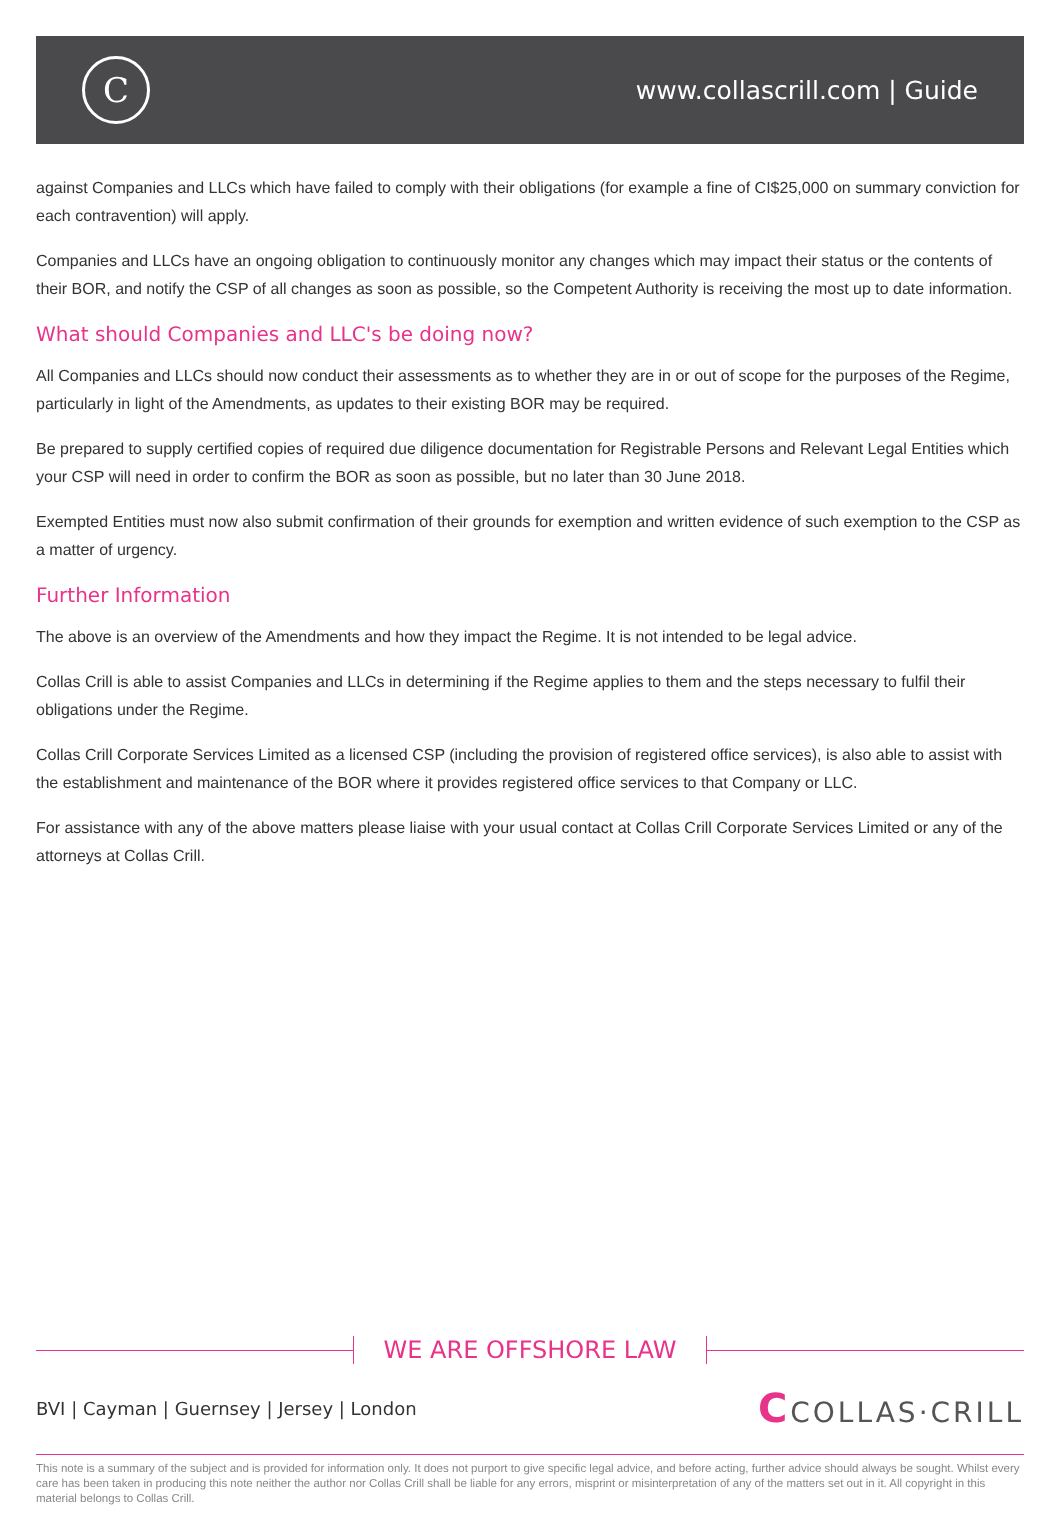C
www.collascrill.com | Guide
against Companies and LLCs which have failed to comply with their obligations (for example a fine of CI$25,000 on summary conviction for each contravention) will apply.
Companies and LLCs have an ongoing obligation to continuously monitor any changes which may impact their status or the contents of their BOR, and notify the CSP of all changes as soon as possible, so the Competent Authority is receiving the most up to date information.
What should Companies and LLC's be doing now?
All Companies and LLCs should now conduct their assessments as to whether they are in or out of scope for the purposes of the Regime, particularly in light of the Amendments, as updates to their existing BOR may be required.
Be prepared to supply certified copies of required due diligence documentation for Registrable Persons and Relevant Legal Entities which your CSP will need in order to confirm the BOR as soon as possible, but no later than 30 June 2018.
Exempted Entities must now also submit confirmation of their grounds for exemption and written evidence of such exemption to the CSP as a matter of urgency.
Further Information
The above is an overview of the Amendments and how they impact the Regime. It is not intended to be legal advice.
Collas Crill is able to assist Companies and LLCs in determining if the Regime applies to them and the steps necessary to fulfil their obligations under the Regime.
Collas Crill Corporate Services Limited as a licensed CSP (including the provision of registered office services), is also able to assist with the establishment and maintenance of the BOR where it provides registered office services to that Company or LLC.
For assistance with any of the above matters please liaise with your usual contact at Collas Crill Corporate Services Limited or any of the attorneys at Collas Crill.
WE ARE OFFSHORE LAW
BVI | Cayman | Guernsey | Jersey | London
CCOLLAS·CRILL
This note is a summary of the subject and is provided for information only. It does not purport to give specific legal advice, and before acting, further advice should always be sought. Whilst every care has been taken in producing this note neither the author nor Collas Crill shall be liable for any errors, misprint or misinterpretation of any of the matters set out in it. All copyright in this material belongs to Collas Crill.